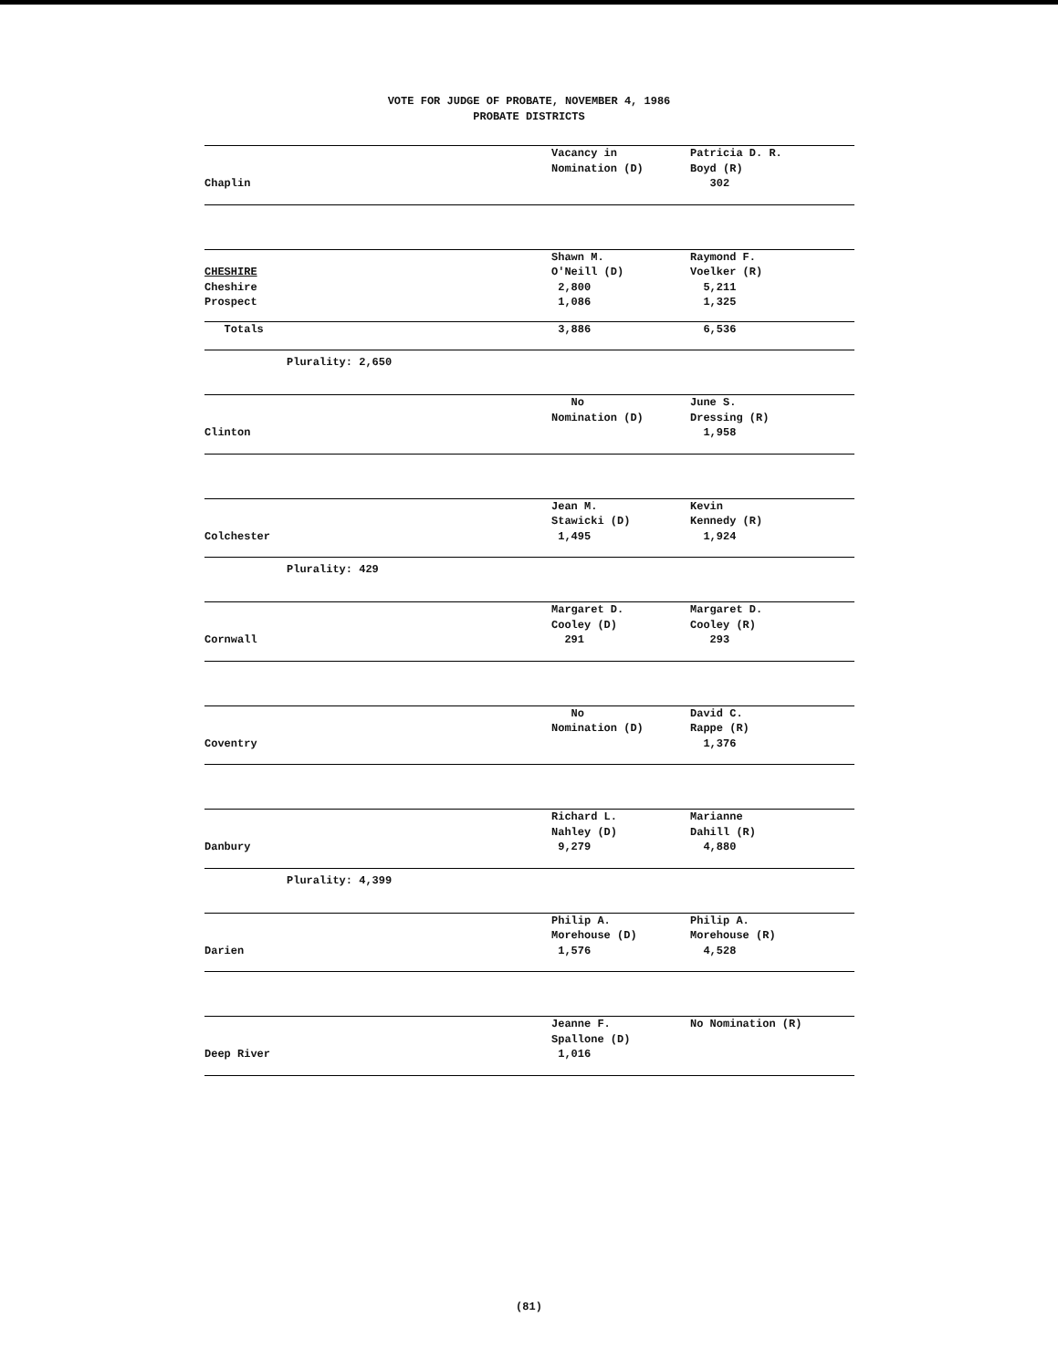VOTE FOR JUDGE OF PROBATE, NOVEMBER 4, 1986
PROBATE DISTRICTS
| | Vacancy in | Patricia D. R. |
| | Nomination (D) | Boyd (R) |
| Chaplin | | 302 |
| | Shawn M. | Raymond F. |
| CHESHIRE | O'Neill (D) | Voelker (R) |
| Cheshire | 2,800 | 5,211 |
| Prospect | 1,086 | 1,325 |
| Totals | 3,886 | 6,536 |
Plurality: 2,650
| | No | June S. |
| | Nomination (D) | Dressing (R) |
| Clinton | | 1,958 |
| | Jean M. | Kevin |
| | Stawicki (D) | Kennedy (R) |
| Colchester | 1,495 | 1,924 |
Plurality: 429
| | Margaret D. | Margaret D. |
| | Cooley (D) | Cooley (R) |
| Cornwall | 291 | 293 |
| | No | David C. |
| | Nomination (D) | Rappe (R) |
| Coventry | | 1,376 |
| | Richard L. | Marianne |
| | Nahley (D) | Dahill (R) |
| Danbury | 9,279 | 4,880 |
Plurality: 4,399
| | Philip A. | Philip A. |
| | Morehouse (D) | Morehouse (R) |
| Darien | 1,576 | 4,528 |
| | Jeanne F. | No Nomination (R) |
| | Spallone (D) | |
| Deep River | 1,016 | |
(81)